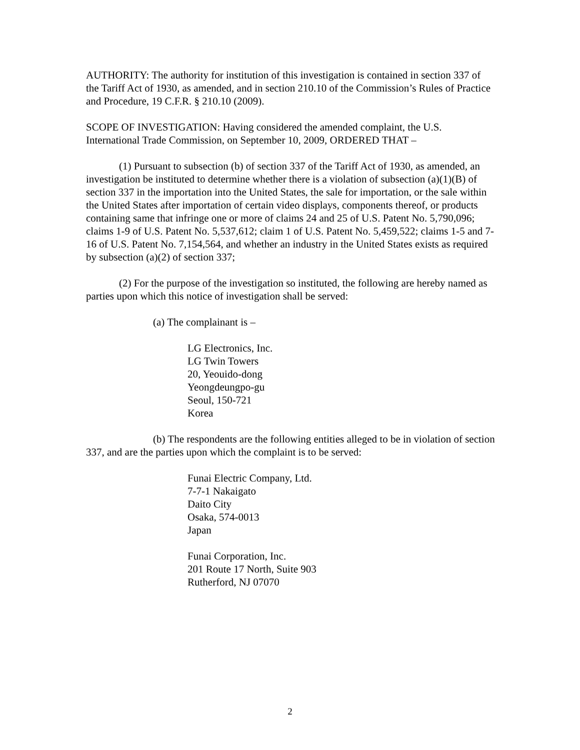AUTHORITY: The authority for institution of this investigation is contained in section 337 of the Tariff Act of 1930, as amended, and in section 210.10 of the Commission’s Rules of Practice and Procedure, 19 C.F.R. § 210.10 (2009).
SCOPE OF INVESTIGATION: Having considered the amended complaint, the U.S. International Trade Commission, on September 10, 2009, ORDERED THAT –
(1) Pursuant to subsection (b) of section 337 of the Tariff Act of 1930, as amended, an investigation be instituted to determine whether there is a violation of subsection (a)(1)(B) of section 337 in the importation into the United States, the sale for importation, or the sale within the United States after importation of certain video displays, components thereof, or products containing same that infringe one or more of claims 24 and 25 of U.S. Patent No. 5,790,096; claims 1-9 of U.S. Patent No. 5,537,612; claim 1 of U.S. Patent No. 5,459,522; claims 1-5 and 7-16 of U.S. Patent No. 7,154,564, and whether an industry in the United States exists as required by subsection (a)(2) of section 337;
(2) For the purpose of the investigation so instituted, the following are hereby named as parties upon which this notice of investigation shall be served:
(a) The complainant is –
LG Electronics, Inc.
LG Twin Towers
20, Yeouido-dong
Yeongdeungpo-gu
Seoul, 150-721
Korea
(b) The respondents are the following entities alleged to be in violation of section 337, and are the parties upon which the complaint is to be served:
Funai Electric Company, Ltd.
7-7-1 Nakaigato
Daito City
Osaka, 574-0013
Japan
Funai Corporation, Inc.
201 Route 17 North, Suite 903
Rutherford, NJ 07070
2